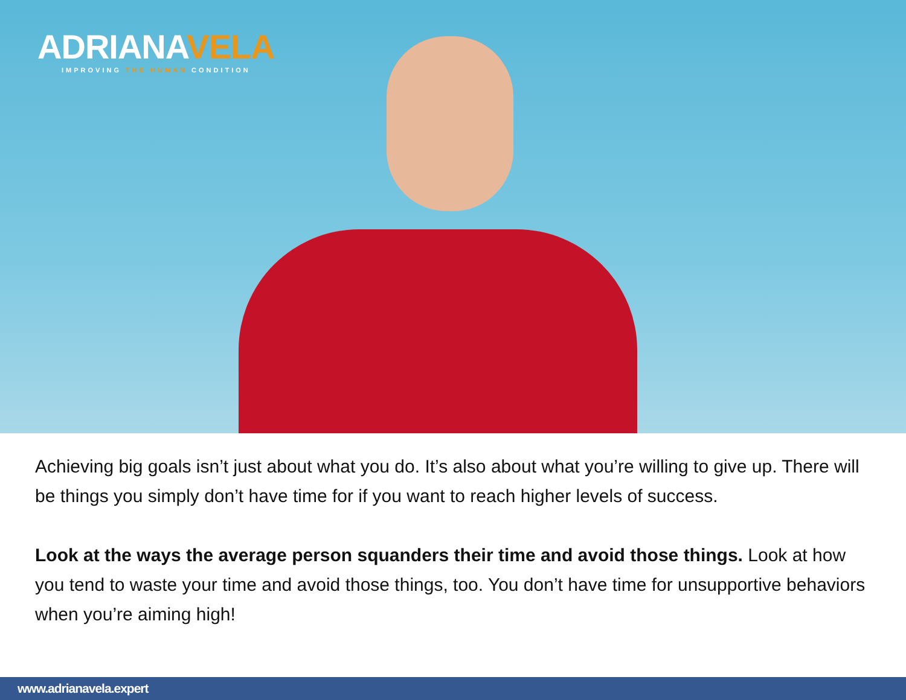ADRIANAVELA
IMPROVING THE HUMAN CONDITION
Achieving big goals isn’t just about what you do. It’s also about what you’re willing to give up. There will be things you simply don’t have time for if you want to reach higher levels of success.
Look at the ways the average person squanders their time and avoid those things. Look at how you tend to waste your time and avoid those things, too. You don’t have time for unsupportive behaviors when you’re aiming high!
www.adrianavela.expert